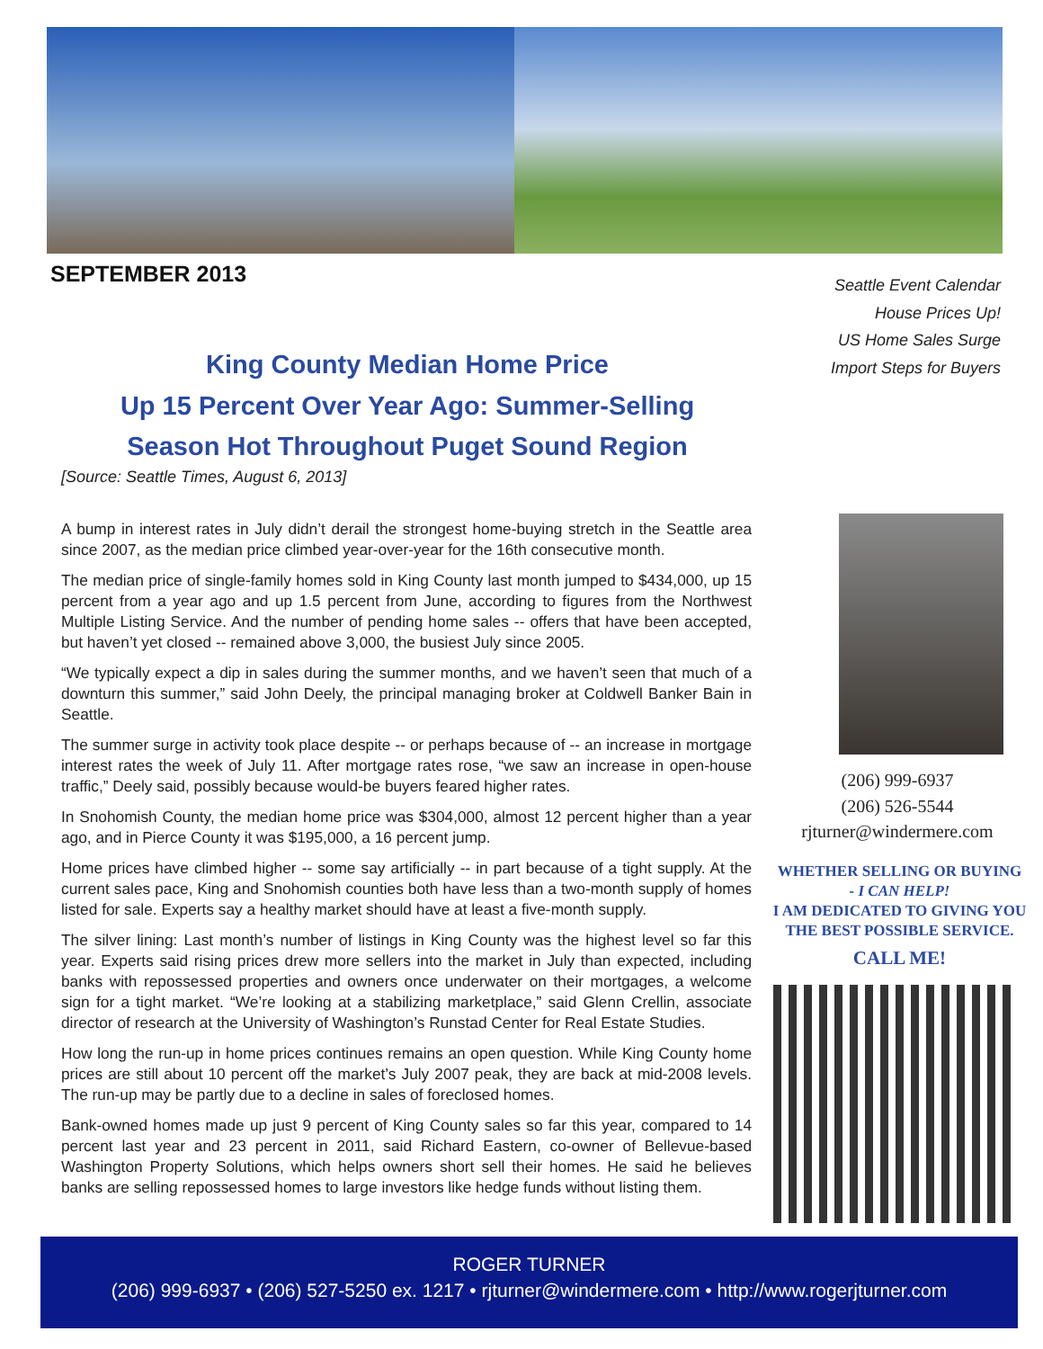SEPTEMBER 2013
Seattle Event Calendar
House Prices Up!
US Home Sales Surge
Import Steps for Buyers
King County Median Home Price
Up 15 Percent Over Year Ago: Summer-Selling
Season Hot Throughout Puget Sound Region
[Source: Seattle Times, August 6, 2013]
A bump in interest rates in July didn’t derail the strongest home-buying stretch in the Seattle area since 2007, as the median price climbed year-over-year for the 16th consecutive month.
The median price of single-family homes sold in King County last month jumped to $434,000, up 15 percent from a year ago and up 1.5 percent from June, according to figures from the Northwest Multiple Listing Service. And the number of pending home sales -- offers that have been accepted, but haven’t yet closed -- remained above 3,000, the busiest July since 2005.
“We typically expect a dip in sales during the summer months, and we haven’t seen that much of a downturn this summer,” said John Deely, the principal managing broker at Coldwell Banker Bain in Seattle.
The summer surge in activity took place despite -- or perhaps because of -- an increase in mortgage interest rates the week of July 11. After mortgage rates rose, “we saw an increase in open-house traffic,” Deely said, possibly because would-be buyers feared higher rates.
In Snohomish County, the median home price was $304,000, almost 12 percent higher than a year ago, and in Pierce County it was $195,000, a 16 percent jump.
Home prices have climbed higher -- some say artificially -- in part because of a tight supply. At the current sales pace, King and Snohomish counties both have less than a two-month supply of homes listed for sale. Experts say a healthy market should have at least a five-month supply.
The silver lining: Last month’s number of listings in King County was the highest level so far this year. Experts said rising prices drew more sellers into the market in July than expected, including banks with repossessed properties and owners once underwater on their mortgages, a welcome sign for a tight market. “We’re looking at a stabilizing marketplace,” said Glenn Crellin, associate director of research at the University of Washington’s Runstad Center for Real Estate Studies.
How long the run-up in home prices continues remains an open question. While King County home prices are still about 10 percent off the market’s July 2007 peak, they are back at mid-2008 levels. The run-up may be partly due to a decline in sales of foreclosed homes.
Bank-owned homes made up just 9 percent of King County sales so far this year, compared to 14 percent last year and 23 percent in 2011, said Richard Eastern, co-owner of Bellevue-based Washington Property Solutions, which helps owners short sell their homes. He said he believes banks are selling repossessed homes to large investors like hedge funds without listing them.
(206) 999-6937
(206) 526-5544
rjturner@windermere.com
WHETHER SELLING OR BUYING
- I CAN HELP!
I AM DEDICATED TO GIVING YOU
THE BEST POSSIBLE SERVICE.
CALL ME!
ROGER TURNER
(206) 999-6937 • (206) 527-5250 ex. 1217 • rjturner@windermere.com • http://www.rogerjturner.com